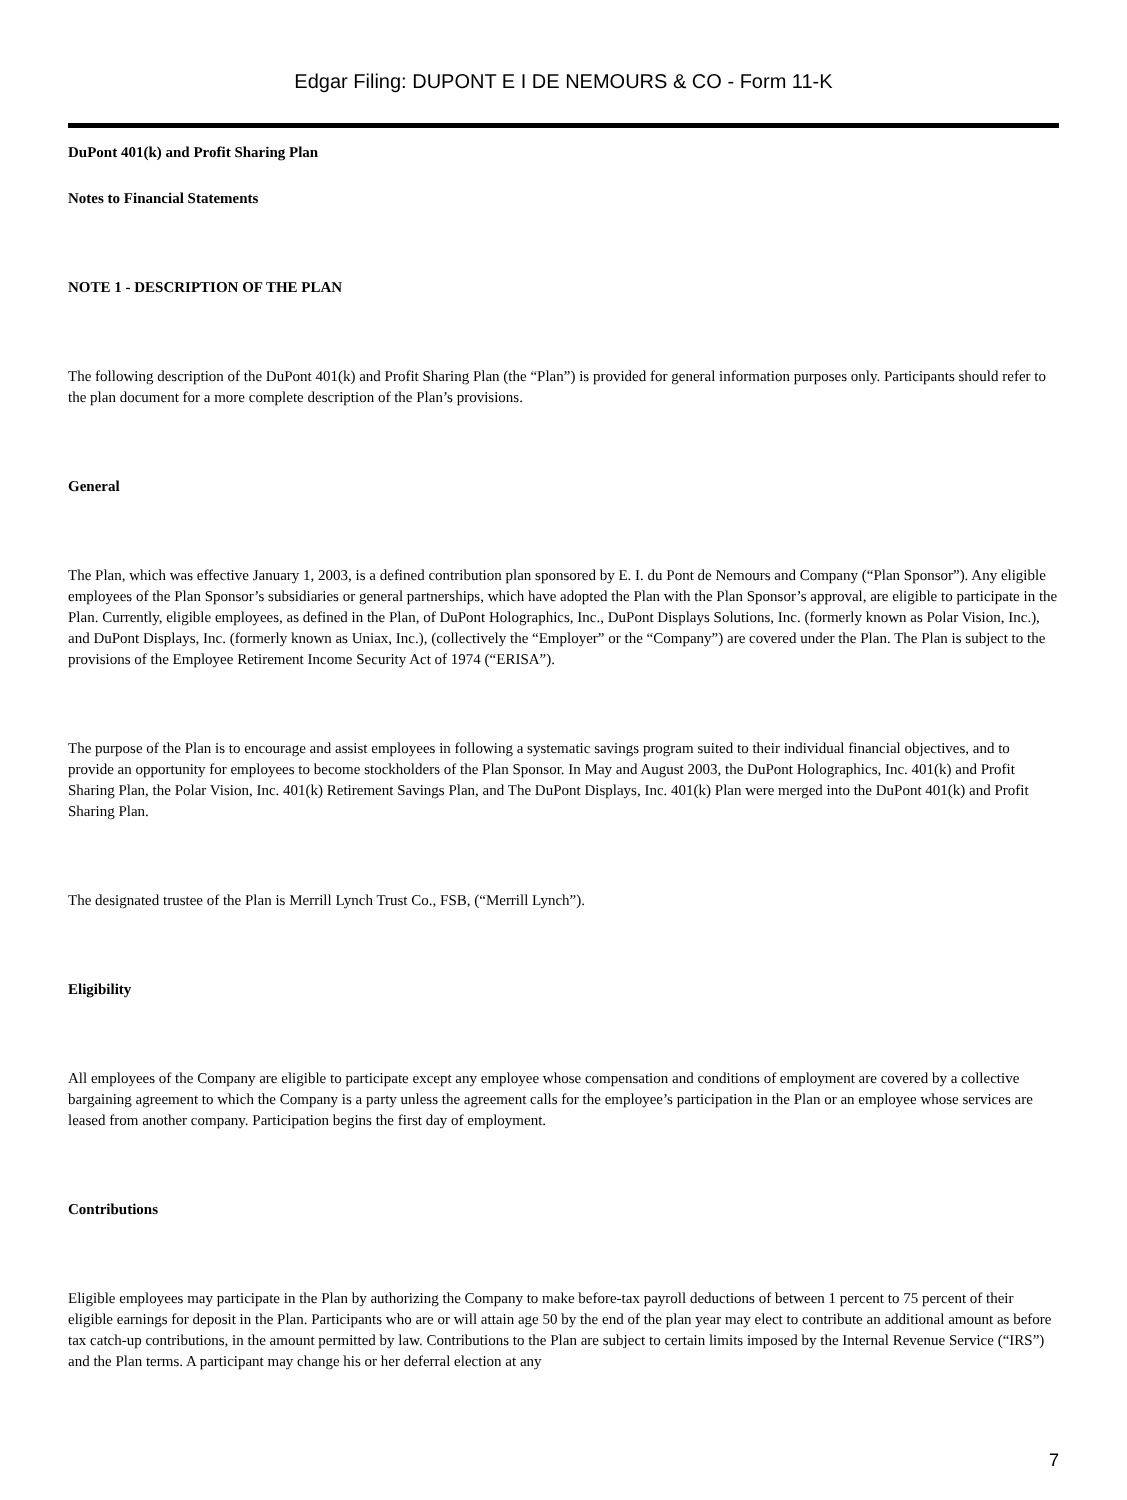Edgar Filing: DUPONT E I DE NEMOURS & CO - Form 11-K
DuPont 401(k) and Profit Sharing Plan
Notes to Financial Statements
NOTE 1 - DESCRIPTION OF THE PLAN
The following description of the DuPont 401(k) and Profit Sharing Plan (the “Plan”) is provided for general information purposes only. Participants should refer to the plan document for a more complete description of the Plan’s provisions.
General
The Plan, which was effective January 1, 2003, is a defined contribution plan sponsored by E. I. du Pont de Nemours and Company (“Plan Sponsor”). Any eligible employees of the Plan Sponsor’s subsidiaries or general partnerships, which have adopted the Plan with the Plan Sponsor’s approval, are eligible to participate in the Plan. Currently, eligible employees, as defined in the Plan, of DuPont Holographics, Inc., DuPont Displays Solutions, Inc. (formerly known as Polar Vision, Inc.), and DuPont Displays, Inc. (formerly known as Uniax, Inc.), (collectively the “Employer” or the “Company”) are covered under the Plan. The Plan is subject to the provisions of the Employee Retirement Income Security Act of 1974 (“ERISA”).
The purpose of the Plan is to encourage and assist employees in following a systematic savings program suited to their individual financial objectives, and to provide an opportunity for employees to become stockholders of the Plan Sponsor. In May and August 2003, the DuPont Holographics, Inc. 401(k) and Profit Sharing Plan, the Polar Vision, Inc. 401(k) Retirement Savings Plan, and The DuPont Displays, Inc. 401(k) Plan were merged into the DuPont 401(k) and Profit Sharing Plan.
The designated trustee of the Plan is Merrill Lynch Trust Co., FSB, (“Merrill Lynch”).
Eligibility
All employees of the Company are eligible to participate except any employee whose compensation and conditions of employment are covered by a collective bargaining agreement to which the Company is a party unless the agreement calls for the employee’s participation in the Plan or an employee whose services are leased from another company. Participation begins the first day of employment.
Contributions
Eligible employees may participate in the Plan by authorizing the Company to make before-tax payroll deductions of between 1 percent to 75 percent of their eligible earnings for deposit in the Plan. Participants who are or will attain age 50 by the end of the plan year may elect to contribute an additional amount as before tax catch-up contributions, in the amount permitted by law. Contributions to the Plan are subject to certain limits imposed by the Internal Revenue Service (“IRS”) and the Plan terms. A participant may change his or her deferral election at any
7